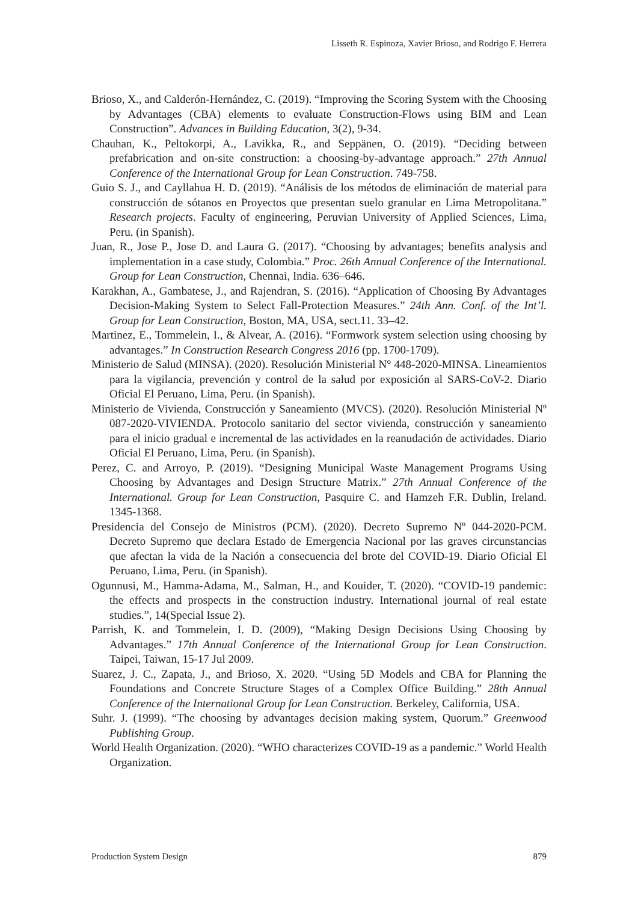Lisseth R. Espinoza, Xavier Brioso, and Rodrigo F. Herrera
Brioso, X., and Calderón-Hernández, C. (2019). “Improving the Scoring System with the Choosing by Advantages (CBA) elements to evaluate Construction-Flows using BIM and Lean Construction”. Advances in Building Education, 3(2), 9-34.
Chauhan, K., Peltokorpi, A., Lavikka, R., and Seppänen, O. (2019). “Deciding between prefabrication and on-site construction: a choosing-by-advantage approach.” 27th Annual Conference of the International Group for Lean Construction. 749-758.
Guio S. J., and Cayllahua H. D. (2019). “Análisis de los métodos de eliminación de material para construcción de sótanos en Proyectos que presentan suelo granular en Lima Metropolitana.” Research projects. Faculty of engineering, Peruvian University of Applied Sciences, Lima, Peru. (in Spanish).
Juan, R., Jose P., Jose D. and Laura G. (2017). “Choosing by advantages; benefits analysis and implementation in a case study, Colombia.” Proc. 26th Annual Conference of the International. Group for Lean Construction, Chennai, India. 636–646.
Karakhan, A., Gambatese, J., and Rajendran, S. (2016). “Application of Choosing By Advantages Decision-Making System to Select Fall-Protection Measures.” 24th Ann. Conf. of the Int’l. Group for Lean Construction, Boston, MA, USA, sect.11. 33–42.
Martinez, E., Tommelein, I., & Alvear, A. (2016). “Formwork system selection using choosing by advantages.” In Construction Research Congress 2016 (pp. 1700-1709).
Ministerio de Salud (MINSA). (2020). Resolución Ministerial N° 448-2020-MINSA. Lineamientos para la vigilancia, prevención y control de la salud por exposición al SARS-CoV-2. Diario Oficial El Peruano, Lima, Peru. (in Spanish).
Ministerio de Vivienda, Construcción y Saneamiento (MVCS). (2020). Resolución Ministerial Nº 087-2020-VIVIENDA. Protocolo sanitario del sector vivienda, construcción y saneamiento para el inicio gradual e incremental de las actividades en la reanudación de actividades. Diario Oficial El Peruano, Lima, Peru. (in Spanish).
Perez, C. and Arroyo, P. (2019). “Designing Municipal Waste Management Programs Using Choosing by Advantages and Design Structure Matrix.” 27th Annual Conference of the International. Group for Lean Construction, Pasquire C. and Hamzeh F.R. Dublin, Ireland. 1345-1368.
Presidencia del Consejo de Ministros (PCM). (2020). Decreto Supremo Nº 044-2020-PCM. Decreto Supremo que declara Estado de Emergencia Nacional por las graves circunstancias que afectan la vida de la Nación a consecuencia del brote del COVID-19. Diario Oficial El Peruano, Lima, Peru. (in Spanish).
Ogunnusi, M., Hamma-Adama, M., Salman, H., and Kouider, T. (2020). “COVID-19 pandemic: the effects and prospects in the construction industry. International journal of real estate studies.”, 14(Special Issue 2).
Parrish, K. and Tommelein, I. D. (2009), “Making Design Decisions Using Choosing by Advantages.” 17th Annual Conference of the International Group for Lean Construction. Taipei, Taiwan, 15-17 Jul 2009.
Suarez, J. C., Zapata, J., and Brioso, X. 2020. “Using 5D Models and CBA for Planning the Foundations and Concrete Structure Stages of a Complex Office Building.” 28th Annual Conference of the International Group for Lean Construction. Berkeley, California, USA.
Suhr. J. (1999). “The choosing by advantages decision making system, Quorum.” Greenwood Publishing Group.
World Health Organization. (2020). “WHO characterizes COVID-19 as a pandemic.” World Health Organization.
Production System Design 879